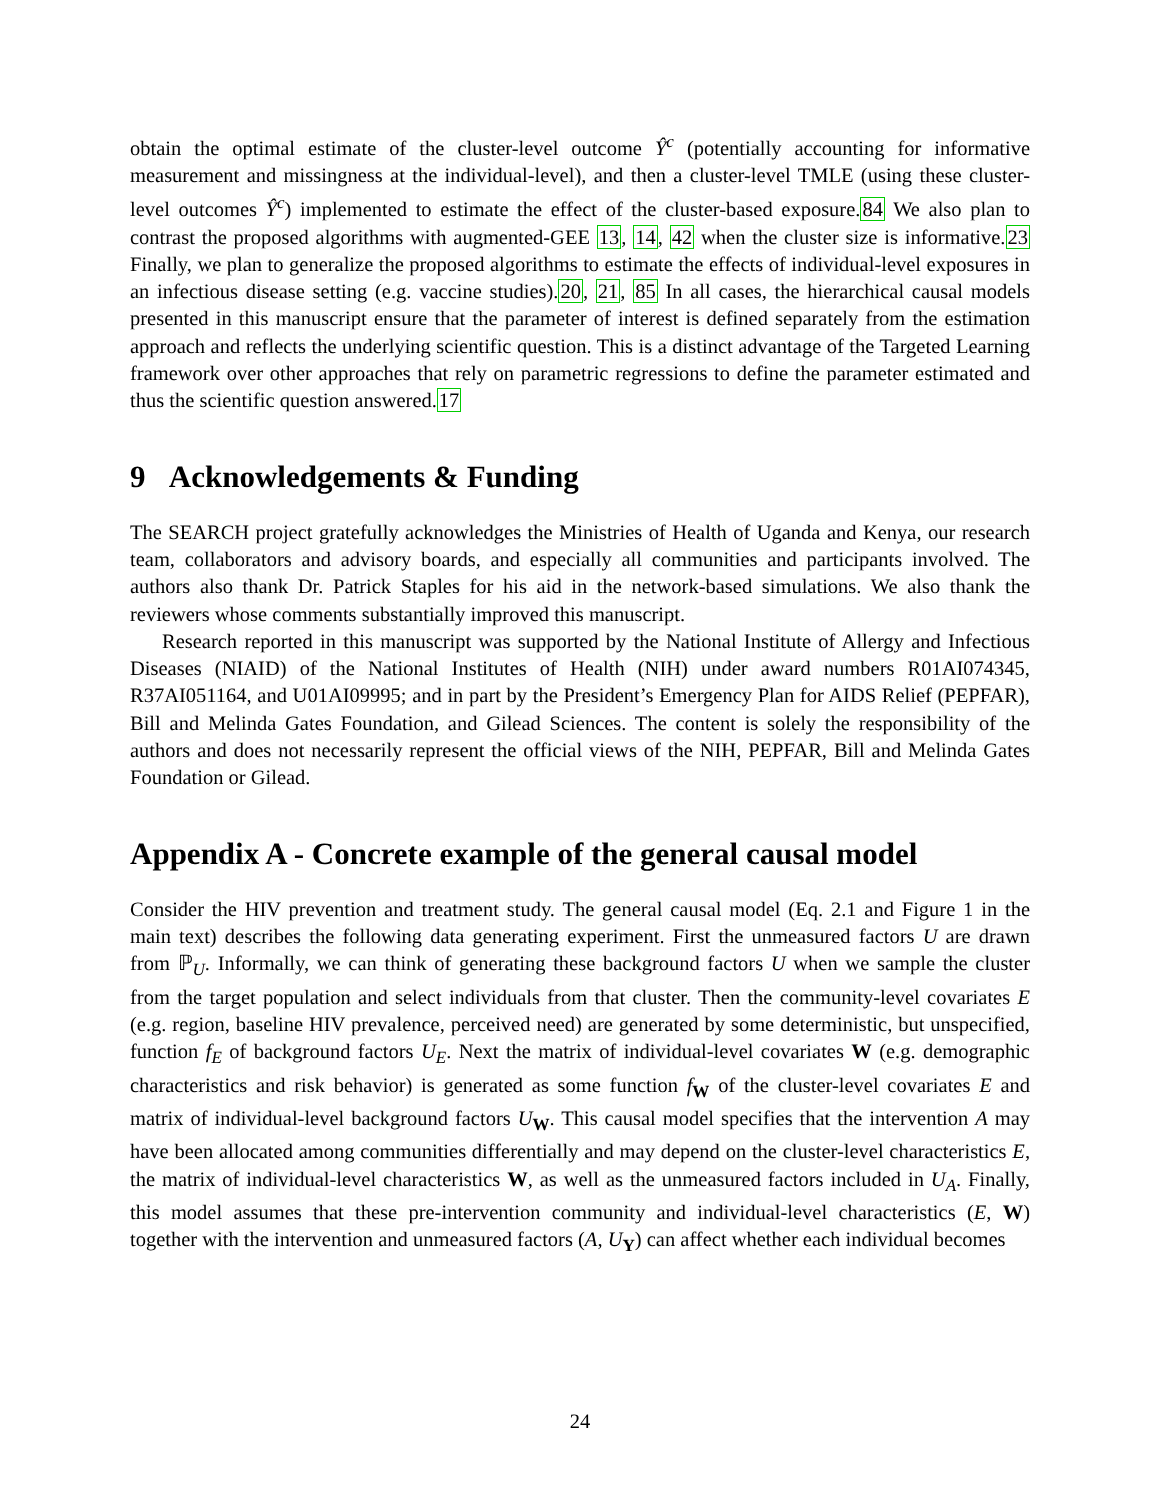obtain the optimal estimate of the cluster-level outcome Ŷ<sup>c</sup> (potentially accounting for informative measurement and missingness at the individual-level), and then a cluster-level TMLE (using these cluster-level outcomes Ŷ<sup>c</sup>) implemented to estimate the effect of the cluster-based exposure.84 We also plan to contrast the proposed algorithms with augmented-GEE 13, 14, 42 when the cluster size is informative.23 Finally, we plan to generalize the proposed algorithms to estimate the effects of individual-level exposures in an infectious disease setting (e.g. vaccine studies).20, 21, 85 In all cases, the hierarchical causal models presented in this manuscript ensure that the parameter of interest is defined separately from the estimation approach and reflects the underlying scientific question. This is a distinct advantage of the Targeted Learning framework over other approaches that rely on parametric regressions to define the parameter estimated and thus the scientific question answered.17
9 Acknowledgements & Funding
The SEARCH project gratefully acknowledges the Ministries of Health of Uganda and Kenya, our research team, collaborators and advisory boards, and especially all communities and participants involved. The authors also thank Dr. Patrick Staples for his aid in the network-based simulations. We also thank the reviewers whose comments substantially improved this manuscript.
Research reported in this manuscript was supported by the National Institute of Allergy and Infectious Diseases (NIAID) of the National Institutes of Health (NIH) under award numbers R01AI074345, R37AI051164, and U01AI09995; and in part by the President’s Emergency Plan for AIDS Relief (PEPFAR), Bill and Melinda Gates Foundation, and Gilead Sciences. The content is solely the responsibility of the authors and does not necessarily represent the official views of the NIH, PEPFAR, Bill and Melinda Gates Foundation or Gilead.
Appendix A - Concrete example of the general causal model
Consider the HIV prevention and treatment study. The general causal model (Eq. 2.1 and Figure 1 in the main text) describes the following data generating experiment. First the unmeasured factors U are drawn from ℙ<sub>U</sub>. Informally, we can think of generating these background factors U when we sample the cluster from the target population and select individuals from that cluster. Then the community-level covariates E (e.g. region, baseline HIV prevalence, perceived need) are generated by some deterministic, but unspecified, function f<sub>E</sub> of background factors U<sub>E</sub>. Next the matrix of individual-level covariates W (e.g. demographic characteristics and risk behavior) is generated as some function f<sub>W</sub> of the cluster-level covariates E and matrix of individual-level background factors U<sub>W</sub>. This causal model specifies that the intervention A may have been allocated among communities differentially and may depend on the cluster-level characteristics E, the matrix of individual-level characteristics W, as well as the unmeasured factors included in U<sub>A</sub>. Finally, this model assumes that these pre-intervention community and individual-level characteristics (E, W) together with the intervention and unmeasured factors (A, U<sub>Y</sub>) can affect whether each individual becomes
24